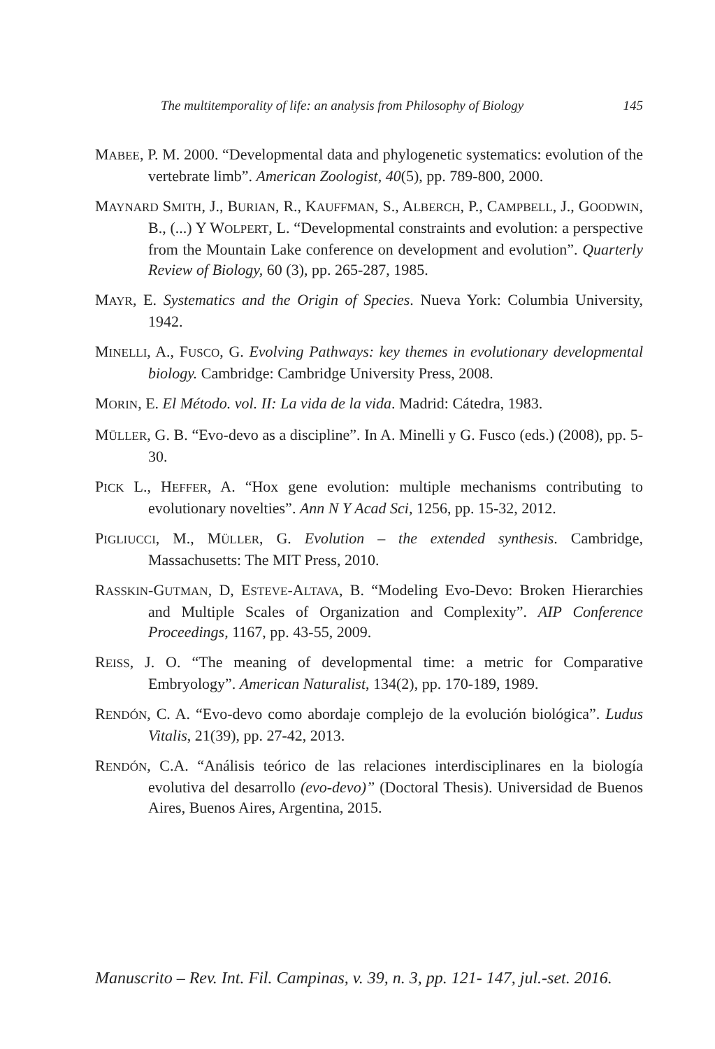The multitemporality of life: an analysis from Philosophy of Biology 145
MABEE, P. M. 2000. “Developmental data and phylogenetic systematics: evolution of the vertebrate limb”. American Zoologist, 40(5), pp. 789-800, 2000.
MAYNARD SMITH, J., BURIAN, R., KAUFFMAN, S., ALBERCH, P., CAMPBELL, J., GOODWIN, B., (...) Y WOLPERT, L. “Developmental constraints and evolution: a perspective from the Mountain Lake conference on development and evolution”. Quarterly Review of Biology, 60 (3), pp. 265-287, 1985.
MAYR, E. Systematics and the Origin of Species. Nueva York: Columbia University, 1942.
MINELLI, A., FUSCO, G. Evolving Pathways: key themes in evolutionary developmental biology. Cambridge: Cambridge University Press, 2008.
MORIN, E. El Método. vol. II: La vida de la vida. Madrid: Cátedra, 1983.
MÜLLER, G. B. “Evo-devo as a discipline”. In A. Minelli y G. Fusco (eds.) (2008), pp. 5-30.
PICK L., HEFFER, A. “Hox gene evolution: multiple mechanisms contributing to evolutionary novelties”. Ann N Y Acad Sci, 1256, pp. 15-32, 2012.
PIGLIUCCI, M., MÜLLER, G. Evolution – the extended synthesis. Cambridge, Massachusetts: The MIT Press, 2010.
RASSKIN-GUTMAN, D, ESTEVE-ALTAVA, B. “Modeling Evo-Devo: Broken Hierarchies and Multiple Scales of Organization and Complexity”. AIP Conference Proceedings, 1167, pp. 43-55, 2009.
REISS, J. O. “The meaning of developmental time: a metric for Comparative Embryology”. American Naturalist, 134(2), pp. 170-189, 1989.
RENDÓN, C. A. “Evo-devo como abordaje complejo de la evolución biológica”. Ludus Vitalis, 21(39), pp. 27-42, 2013.
RENDÓN, C.A. “Análisis teórico de las relaciones interdisciplinares en la biología evolutiva del desarrollo (evo-devo)” (Doctoral Thesis). Universidad de Buenos Aires, Buenos Aires, Argentina, 2015.
Manuscrito – Rev. Int. Fil. Campinas, v. 39, n. 3, pp. 121- 147, jul.-set. 2016.